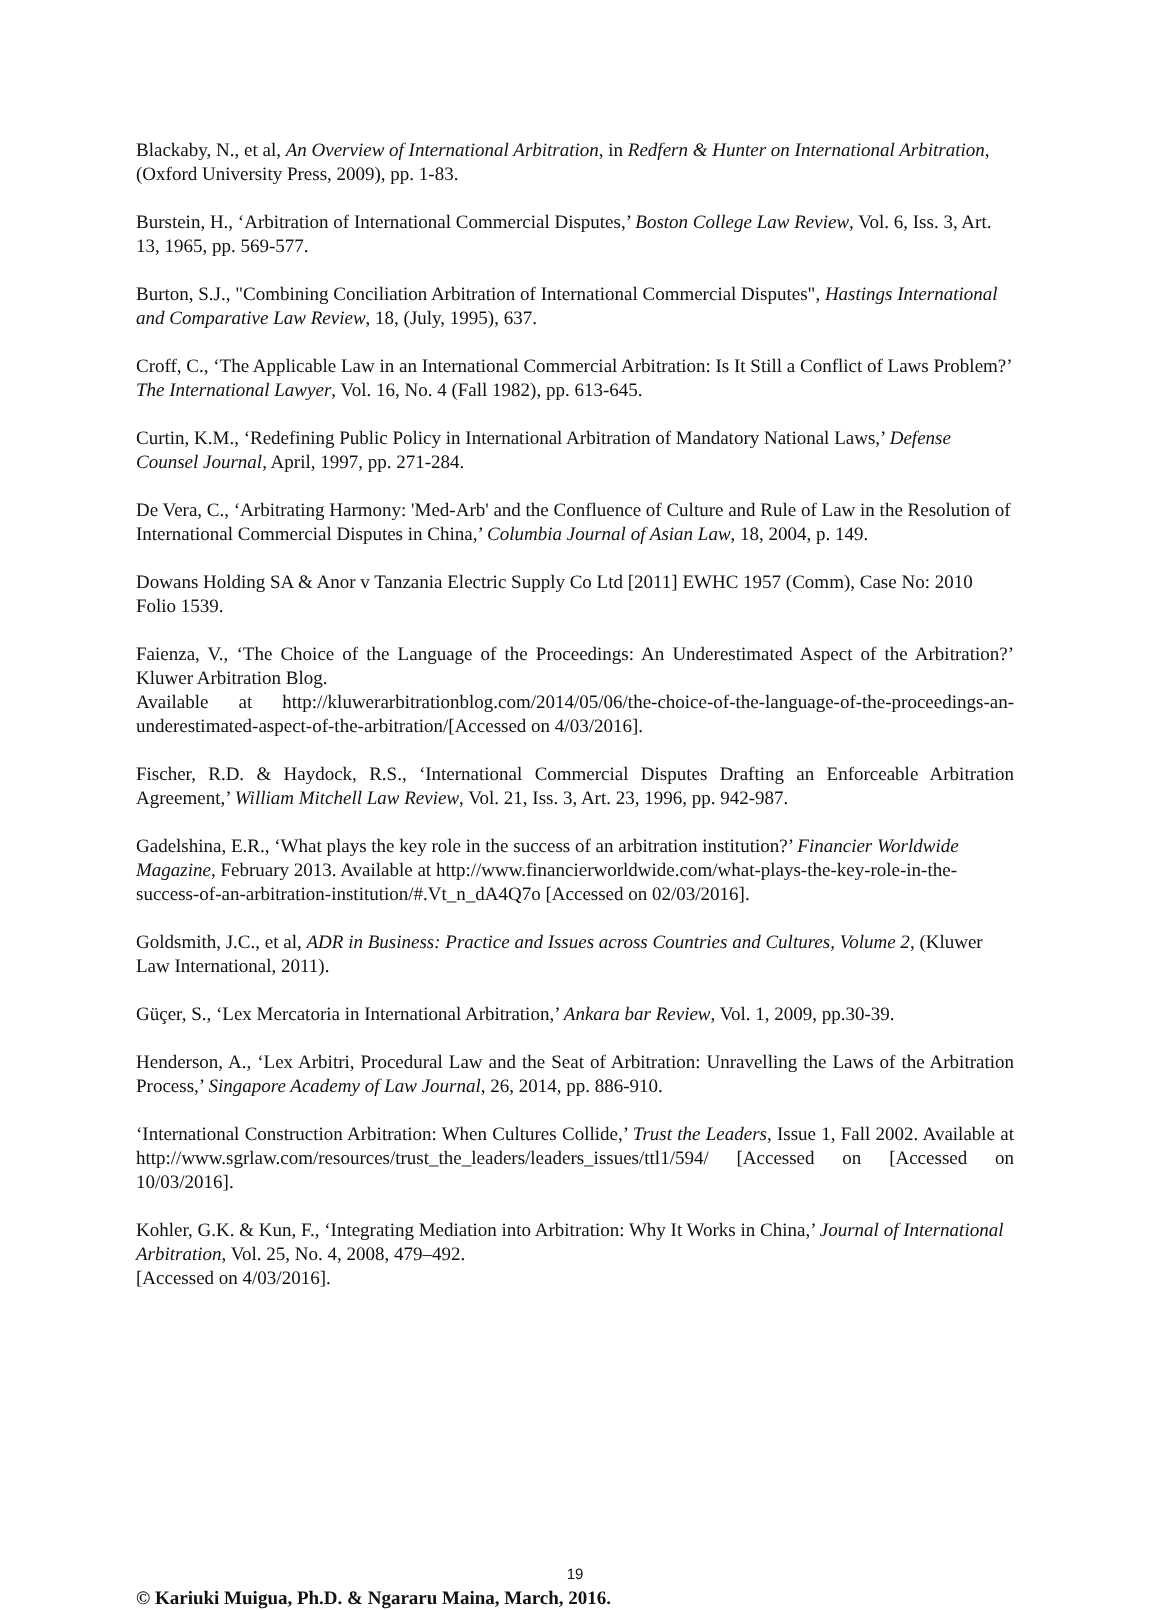Blackaby, N., et al, An Overview of International Arbitration, in Redfern & Hunter on International Arbitration, (Oxford University Press, 2009), pp. 1-83.
Burstein, H., ‘Arbitration of International Commercial Disputes,’ Boston College Law Review, Vol. 6, Iss. 3, Art. 13, 1965, pp. 569-577.
Burton, S.J., "Combining Conciliation Arbitration of International Commercial Disputes", Hastings International and Comparative Law Review, 18, (July, 1995), 637.
Croff, C., ‘The Applicable Law in an International Commercial Arbitration: Is It Still a Conflict of Laws Problem?’ The International Lawyer, Vol. 16, No. 4 (Fall 1982), pp. 613-645.
Curtin, K.M., ‘Redefining Public Policy in International Arbitration of Mandatory National Laws,’ Defense Counsel Journal, April, 1997, pp. 271-284.
De Vera, C., ‘Arbitrating Harmony: 'Med-Arb' and the Confluence of Culture and Rule of Law in the Resolution of International Commercial Disputes in China,’ Columbia Journal of Asian Law, 18, 2004, p. 149.
Dowans Holding SA & Anor v Tanzania Electric Supply Co Ltd [2011] EWHC 1957 (Comm), Case No: 2010 Folio 1539.
Faienza, V., ‘The Choice of the Language of the Proceedings: An Underestimated Aspect of the Arbitration?’ Kluwer Arbitration Blog.
Available at http://kluwerarbitrationblog.com/2014/05/06/the-choice-of-the-language-of-the-proceedings-an-underestimated-aspect-of-the-arbitration/[Accessed on 4/03/2016].
Fischer, R.D. & Haydock, R.S., ‘International Commercial Disputes Drafting an Enforceable Arbitration Agreement,’ William Mitchell Law Review, Vol. 21, Iss. 3, Art. 23, 1996, pp. 942-987.
Gadelshina, E.R., ‘What plays the key role in the success of an arbitration institution?’ Financier Worldwide Magazine, February 2013. Available at http://www.financierworldwide.com/what-plays-the-key-role-in-the-success-of-an-arbitration-institution/#.Vt_n_dA4Q7o [Accessed on 02/03/2016].
Goldsmith, J.C., et al, ADR in Business: Practice and Issues across Countries and Cultures, Volume 2, (Kluwer Law International, 2011).
Güçer, S., ‘Lex Mercatoria in International Arbitration,’ Ankara bar Review, Vol. 1, 2009, pp.30-39.
Henderson, A., ‘Lex Arbitri, Procedural Law and the Seat of Arbitration: Unravelling the Laws of the Arbitration Process,’ Singapore Academy of Law Journal, 26, 2014, pp. 886-910.
‘International Construction Arbitration: When Cultures Collide,’ Trust the Leaders, Issue 1, Fall 2002. Available at http://www.sgrlaw.com/resources/trust_the_leaders/leaders_issues/ttl1/594/ [Accessed on [Accessed on 10/03/2016].
Kohler, G.K. & Kun, F., ‘Integrating Mediation into Arbitration: Why It Works in China,’ Journal of International Arbitration, Vol. 25, No. 4, 2008, 479–492.
[Accessed on 4/03/2016].
19
© Kariuki Muigua, Ph.D. & Ngararu Maina, March, 2016.